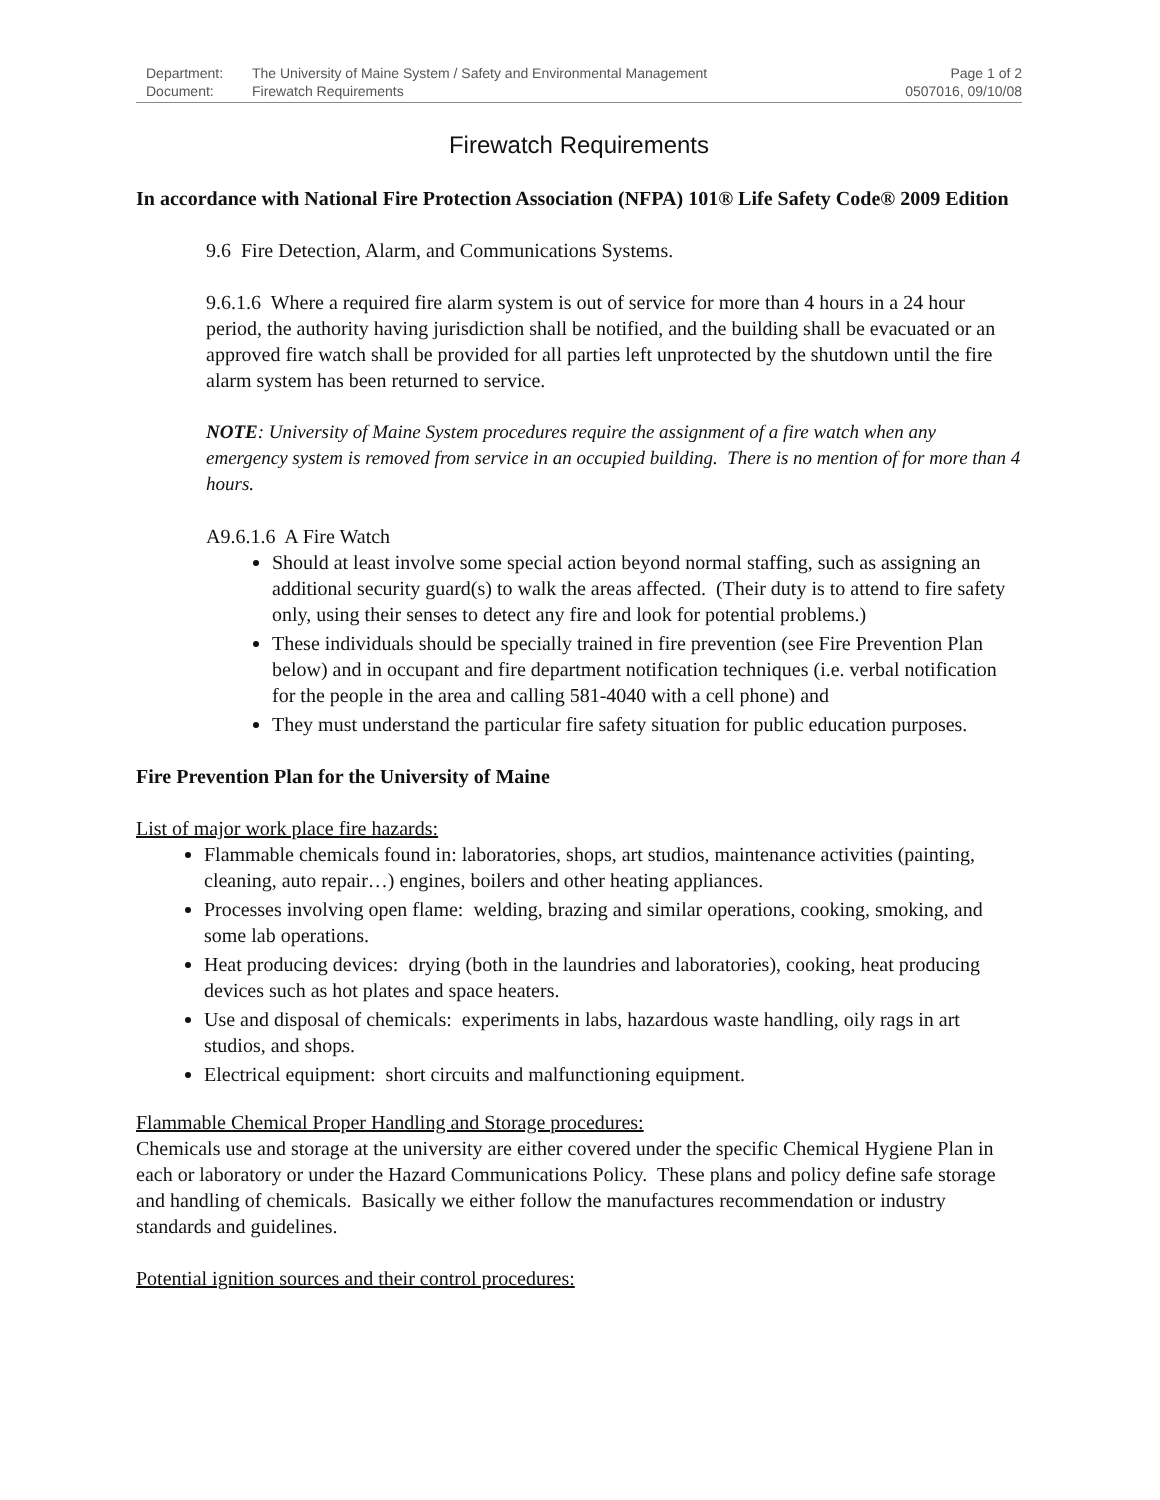| Department: | The University of Maine System / Safety and Environmental Management | Page 1 of 2 |
| Document: | Firewatch Requirements | 0507016, 09/10/08 |
Firewatch Requirements
In accordance with National Fire Protection Association (NFPA) 101® Life Safety Code® 2009 Edition
9.6 Fire Detection, Alarm, and Communications Systems.
9.6.1.6 Where a required fire alarm system is out of service for more than 4 hours in a 24 hour period, the authority having jurisdiction shall be notified, and the building shall be evacuated or an approved fire watch shall be provided for all parties left unprotected by the shutdown until the fire alarm system has been returned to service.
NOTE: University of Maine System procedures require the assignment of a fire watch when any emergency system is removed from service in an occupied building. There is no mention of for more than 4 hours.
A9.6.1.6 A Fire Watch
Should at least involve some special action beyond normal staffing, such as assigning an additional security guard(s) to walk the areas affected. (Their duty is to attend to fire safety only, using their senses to detect any fire and look for potential problems.)
These individuals should be specially trained in fire prevention (see Fire Prevention Plan below) and in occupant and fire department notification techniques (i.e. verbal notification for the people in the area and calling 581-4040 with a cell phone) and
They must understand the particular fire safety situation for public education purposes.
Fire Prevention Plan for the University of Maine
List of major work place fire hazards:
Flammable chemicals found in: laboratories, shops, art studios, maintenance activities (painting, cleaning, auto repair…) engines, boilers and other heating appliances.
Processes involving open flame: welding, brazing and similar operations, cooking, smoking, and some lab operations.
Heat producing devices: drying (both in the laundries and laboratories), cooking, heat producing devices such as hot plates and space heaters.
Use and disposal of chemicals: experiments in labs, hazardous waste handling, oily rags in art studios, and shops.
Electrical equipment: short circuits and malfunctioning equipment.
Flammable Chemical Proper Handling and Storage procedures:
Chemicals use and storage at the university are either covered under the specific Chemical Hygiene Plan in each or laboratory or under the Hazard Communications Policy. These plans and policy define safe storage and handling of chemicals. Basically we either follow the manufactures recommendation or industry standards and guidelines.
Potential ignition sources and their control procedures: